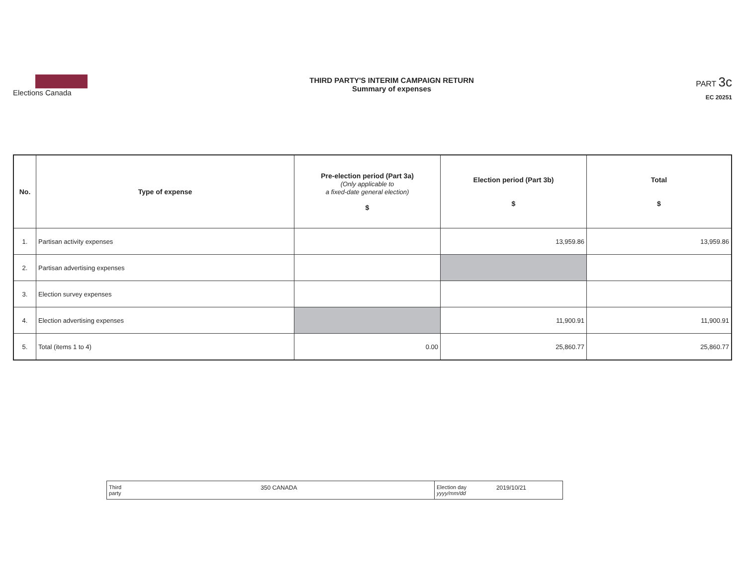Elections Canada
THIRD PARTY'S INTERIM CAMPAIGN RETURN
Summary of expenses
PART 3c
EC 20251
| No. | Type of expense | Pre-election period (Part 3a) (Only applicable to a fixed-date general election) $ | Election period (Part 3b) $ | Total $ |
| --- | --- | --- | --- | --- |
| 1. | Partisan activity expenses | | 13,959.86 | 13,959.86 |
| 2. | Partisan advertising expenses | | | |
| 3. | Election survey expenses | | | |
| 4. | Election advertising expenses | | 11,900.91 | 11,900.91 |
| 5. | Total (items 1 to 4) | 0.00 | 25,860.77 | 25,860.77 |
| Third party 350 CANADA | Election day yyyy/mm/dd 2019/10/21 |